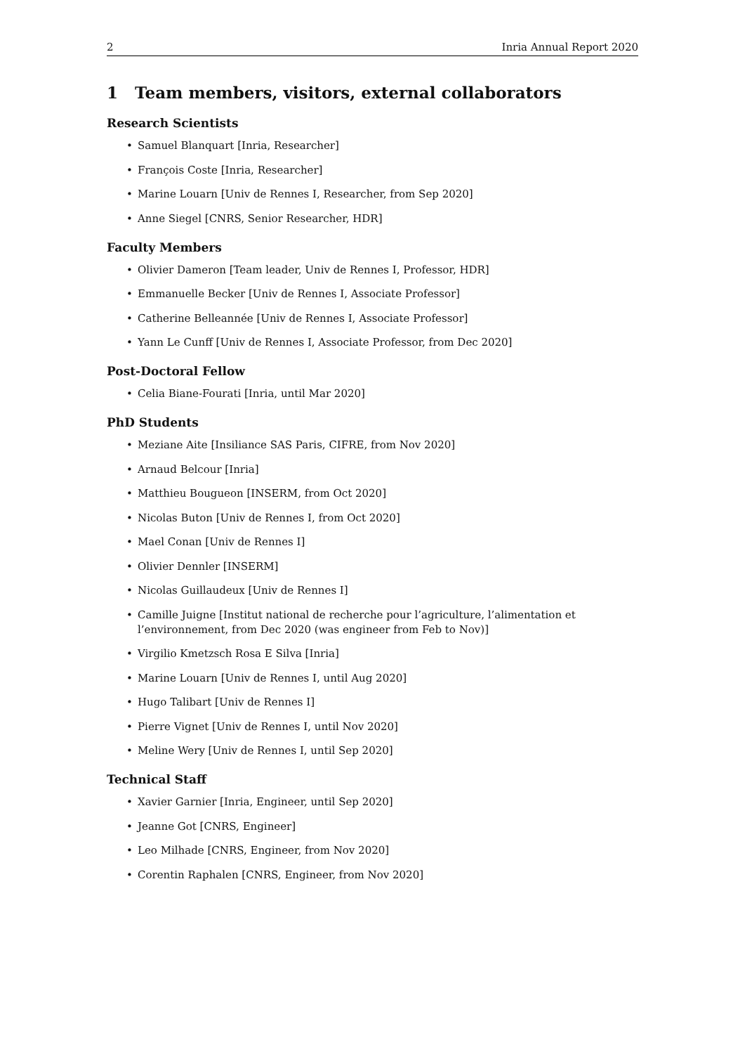2 Inria Annual Report 2020
1 Team members, visitors, external collaborators
Research Scientists
• Samuel Blanquart [Inria, Researcher]
• François Coste [Inria, Researcher]
• Marine Louarn [Univ de Rennes I, Researcher, from Sep 2020]
• Anne Siegel [CNRS, Senior Researcher, HDR]
Faculty Members
• Olivier Dameron [Team leader, Univ de Rennes I, Professor, HDR]
• Emmanuelle Becker [Univ de Rennes I, Associate Professor]
• Catherine Belleannée [Univ de Rennes I, Associate Professor]
• Yann Le Cunff [Univ de Rennes I, Associate Professor, from Dec 2020]
Post-Doctoral Fellow
• Celia Biane-Fourati [Inria, until Mar 2020]
PhD Students
• Meziane Aite [Insiliance SAS Paris, CIFRE, from Nov 2020]
• Arnaud Belcour [Inria]
• Matthieu Bougueon [INSERM, from Oct 2020]
• Nicolas Buton [Univ de Rennes I, from Oct 2020]
• Mael Conan [Univ de Rennes I]
• Olivier Dennler [INSERM]
• Nicolas Guillaudeux [Univ de Rennes I]
• Camille Juigne [Institut national de recherche pour l’agriculture, l’alimentation et l’environnement, from Dec 2020 (was engineer from Feb to Nov)]
• Virgilio Kmetzsch Rosa E Silva [Inria]
• Marine Louarn [Univ de Rennes I, until Aug 2020]
• Hugo Talibart [Univ de Rennes I]
• Pierre Vignet [Univ de Rennes I, until Nov 2020]
• Meline Wery [Univ de Rennes I, until Sep 2020]
Technical Staff
• Xavier Garnier [Inria, Engineer, until Sep 2020]
• Jeanne Got [CNRS, Engineer]
• Leo Milhade [CNRS, Engineer, from Nov 2020]
• Corentin Raphalen [CNRS, Engineer, from Nov 2020]